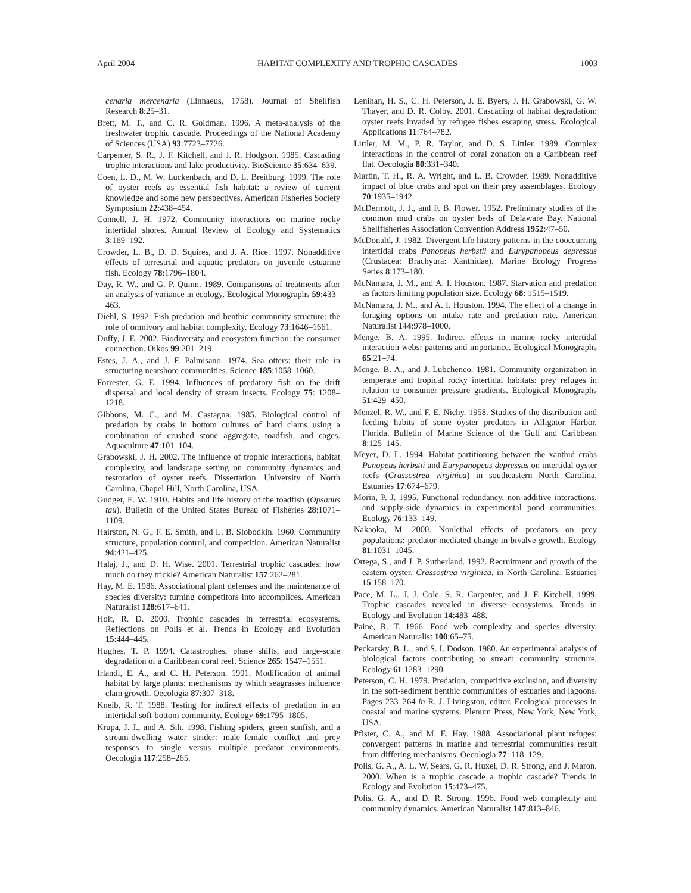April 2004 HABITAT COMPLEXITY AND TROPHIC CASCADES 1003
cenaria mercenaria (Linnaeus, 1758). Journal of Shellfish Research 8:25–31.
Brett, M. T., and C. R. Goldman. 1996. A meta-analysis of the freshwater trophic cascade. Proceedings of the National Academy of Sciences (USA) 93:7723–7726.
Carpenter, S. R., J. F. Kitchell, and J. R. Hodgson. 1985. Cascading trophic interactions and lake productivity. BioScience 35:634–639.
Coen, L. D., M. W. Luckenbach, and D. L. Breitburg. 1999. The role of oyster reefs as essential fish habitat: a review of current knowledge and some new perspectives. American Fisheries Society Symposium 22:438–454.
Connell, J. H. 1972. Community interactions on marine rocky intertidal shores. Annual Review of Ecology and Systematics 3:169–192.
Crowder, L. B., D. D. Squires, and J. A. Rice. 1997. Nonadditive effects of terrestrial and aquatic predators on juvenile estuarine fish. Ecology 78:1796–1804.
Day, R. W., and G. P. Quinn. 1989. Comparisons of treatments after an analysis of variance in ecology. Ecological Monographs 59:433–463.
Diehl, S. 1992. Fish predation and benthic community structure: the role of omnivory and habitat complexity. Ecology 73:1646–1661.
Duffy, J. E. 2002. Biodiversity and ecosystem function: the consumer connection. Oikos 99:201–219.
Estes, J. A., and J. F. Palmisano. 1974. Sea otters: their role in structuring nearshore communities. Science 185:1058–1060.
Forrester, G. E. 1994. Influences of predatory fish on the drift dispersal and local density of stream insects. Ecology 75: 1208–1218.
Gibbons, M. C., and M. Castagna. 1985. Biological control of predation by crabs in bottom cultures of hard clams using a combination of crushed stone aggregate, toadfish, and cages. Aquaculture 47:101–104.
Grabowski, J. H. 2002. The influence of trophic interactions, habitat complexity, and landscape setting on community dynamics and restoration of oyster reefs. Dissertation. University of North Carolina, Chapel Hill, North Carolina, USA.
Gudger, E. W. 1910. Habits and life history of the toadfish (Opsanus tau). Bulletin of the United States Bureau of Fisheries 28:1071–1109.
Hairston, N. G., F. E. Smith, and L. B. Slobodkin. 1960. Community structure, population control, and competition. American Naturalist 94:421–425.
Halaj, J., and D. H. Wise. 2001. Terrestrial trophic cascades: how much do they trickle? American Naturalist 157:262–281.
Hay, M. E. 1986. Associational plant defenses and the maintenance of species diversity: turning competitors into accomplices. American Naturalist 128:617–641.
Holt, R. D. 2000. Trophic cascades in terrestrial ecosystems. Reflections on Polis et al. Trends in Ecology and Evolution 15:444–445.
Hughes, T. P. 1994. Catastrophes, phase shifts, and large-scale degradation of a Caribbean coral reef. Science 265: 1547–1551.
Irlandi, E. A., and C. H. Peterson. 1991. Modification of animal habitat by large plants: mechanisms by which seagrasses influence clam growth. Oecologia 87:307–318.
Kneib, R. T. 1988. Testing for indirect effects of predation in an intertidal soft-bottom community. Ecology 69:1795–1805.
Krupa, J. J., and A. Sih. 1998. Fishing spiders, green sunfish, and a stream-dwelling water strider: male–female conflict and prey responses to single versus multiple predator environments. Oecologia 117:258–265.
Lenihan, H. S., C. H. Peterson, J. E. Byers, J. H. Grabowski, G. W. Thayer, and D. R. Colby. 2001. Cascading of habitat degradation: oyster reefs invaded by refugee fishes escaping stress. Ecological Applications 11:764–782.
Littler, M. M., P. R. Taylor, and D. S. Littler. 1989. Complex interactions in the control of coral zonation on a Caribbean reef flat. Oecologia 80:331–340.
Martin, T. H., R. A. Wright, and L. B. Crowder. 1989. Nonadditive impact of blue crabs and spot on their prey assemblages. Ecology 70:1935–1942.
McDermott, J. J., and F. B. Flower. 1952. Preliminary studies of the common mud crabs on oyster beds of Delaware Bay. National Shellfisheries Association Convention Address 1952:47–50.
McDonald, J. 1982. Divergent life history patterns in the cooccurring intertidal crabs Panopeus herbstii and Eurypanopeus depressus (Crustacea: Brachyura: Xanthidae). Marine Ecology Progress Series 8:173–180.
McNamara, J. M., and A. I. Houston. 1987. Starvation and predation as factors limiting population size. Ecology 68: 1515–1519.
McNamara, J. M., and A. I. Houston. 1994. The effect of a change in foraging options on intake rate and predation rate. American Naturalist 144:978–1000.
Menge, B. A. 1995. Indirect effects in marine rocky intertidal interaction webs: patterns and importance. Ecological Monographs 65:21–74.
Menge, B. A., and J. Lubchenco. 1981. Community organization in temperate and tropical rocky intertidal habitats: prey refuges in relation to consumer pressure gradients. Ecological Monographs 51:429–450.
Menzel, R. W., and F. E. Nichy. 1958. Studies of the distribution and feeding habits of some oyster predators in Alligator Harbor, Florida. Bulletin of Marine Science of the Gulf and Caribbean 8:125–145.
Meyer, D. L. 1994. Habitat partitioning between the xanthid crabs Panopeus herbstii and Eurypanopeus depressus on intertidal oyster reefs (Crassostrea virginica) in southeastern North Carolina. Estuaries 17:674–679.
Morin, P. J. 1995. Functional redundancy, non-additive interactions, and supply-side dynamics in experimental pond communities. Ecology 76:133–149.
Nakaoka, M. 2000. Nonlethal effects of predators on prey populations: predator-mediated change in bivalve growth. Ecology 81:1031–1045.
Ortega, S., and J. P. Sutherland. 1992. Recruitment and growth of the eastern oyster, Crassostrea virginica, in North Carolina. Estuaries 15:158–170.
Pace, M. L., J. J. Cole, S. R. Carpenter, and J. F. Kitchell. 1999. Trophic cascades revealed in diverse ecosystems. Trends in Ecology and Evolution 14:483–488.
Paine, R. T. 1966. Food web complexity and species diversity. American Naturalist 100:65–75.
Peckarsky, B. L., and S. I. Dodson. 1980. An experimental analysis of biological factors contributing to stream community structure. Ecology 61:1283–1290.
Peterson, C. H. 1979. Predation, competitive exclusion, and diversity in the soft-sediment benthic communities of estuaries and lagoons. Pages 233–264 in R. J. Livingston, editor. Ecological processes in coastal and marine systems. Plenum Press, New York, New York, USA.
Pfister, C. A., and M. E. Hay. 1988. Associational plant refuges: convergent patterns in marine and terrestrial communities result from differing mechanisms. Oecologia 77: 118–129.
Polis, G. A., A. L. W. Sears, G. R. Huxel, D. R. Strong, and J. Maron. 2000. When is a trophic cascade a trophic cascade? Trends in Ecology and Evolution 15:473–475.
Polis, G. A., and D. R. Strong. 1996. Food web complexity and community dynamics. American Naturalist 147:813–846.